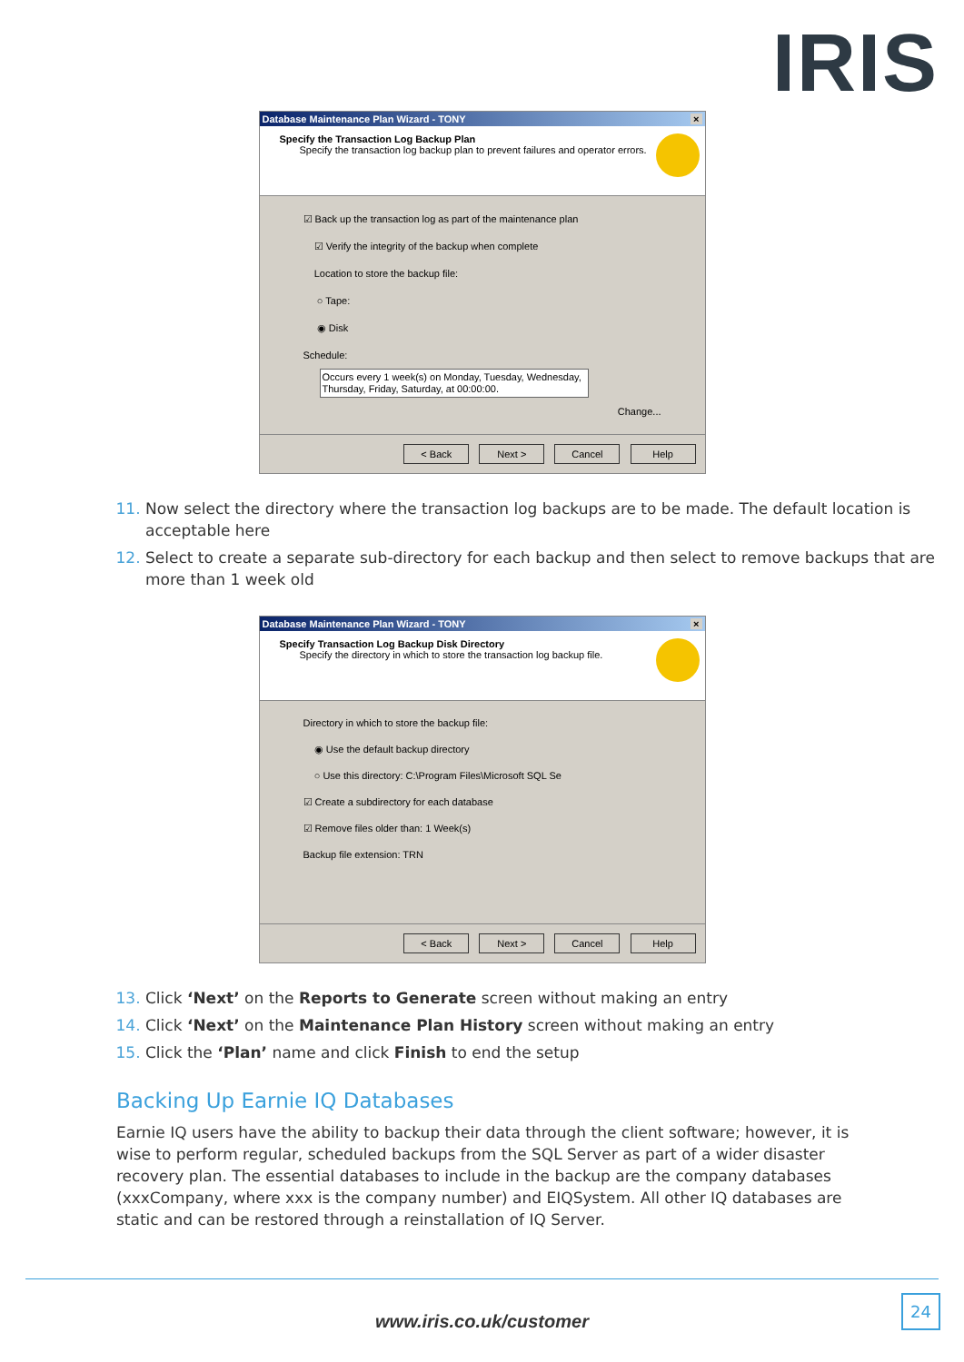IRIS
Database Maintenance Plan Wizard - TONY ×
Specify the Transaction Log Backup Plan
Specify the transaction log backup plan to prevent failures and operator errors.
☑ Back up the transaction log as part of the maintenance plan
☑ Verify the integrity of the backup when complete
Location to store the backup file:
○ Tape:
◉ Disk
Schedule:
Occurs every 1 week(s) on Monday, Tuesday, Wednesday, Thursday, Friday, Saturday, at 00:00:00.
Change...
< Back Next > Cancel Help
Now select the directory where the transaction log backups are to be made. The default location is acceptable here
Select to create a separate sub-directory for each backup and then select to remove backups that are more than 1 week old
Database Maintenance Plan Wizard - TONY ×
Specify Transaction Log Backup Disk Directory
Specify the directory in which to store the transaction log backup file.
Directory in which to store the backup file:
◉ Use the default backup directory
○ Use this directory: C:\Program Files\Microsoft SQL Se
☑ Create a subdirectory for each database
☑ Remove files older than: 1 Week(s)
Backup file extension: TRN
< Back Next > Cancel Help
Click ‘Next’ on the Reports to Generate screen without making an entry
Click ‘Next’ on the Maintenance Plan History screen without making an entry
Click the ‘Plan’ name and click Finish to end the setup
Backing Up Earnie IQ Databases
Earnie IQ users have the ability to backup their data through the client software; however, it is wise to perform regular, scheduled backups from the SQL Server as part of a wider disaster recovery plan. The essential databases to include in the backup are the company databases (xxxCompany, where xxx is the company number) and EIQSystem. All other IQ databases are static and can be restored through a reinstallation of IQ Server.
www.iris.co.uk/customer
24